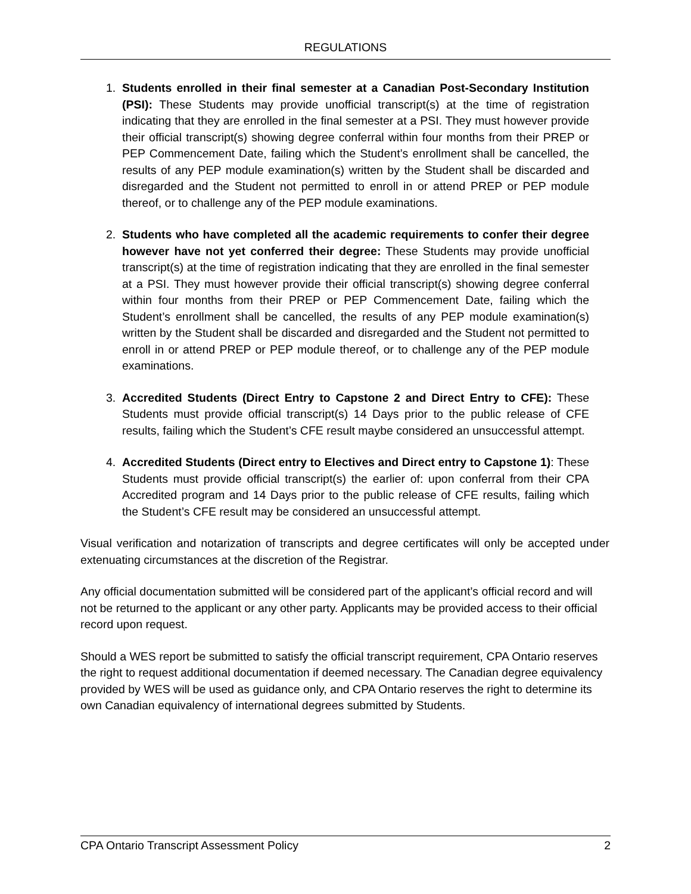REGULATIONS
1. Students enrolled in their final semester at a Canadian Post-Secondary Institution (PSI): These Students may provide unofficial transcript(s) at the time of registration indicating that they are enrolled in the final semester at a PSI. They must however provide their official transcript(s) showing degree conferral within four months from their PREP or PEP Commencement Date, failing which the Student’s enrollment shall be cancelled, the results of any PEP module examination(s) written by the Student shall be discarded and disregarded and the Student not permitted to enroll in or attend PREP or PEP module thereof, or to challenge any of the PEP module examinations.
2. Students who have completed all the academic requirements to confer their degree however have not yet conferred their degree: These Students may provide unofficial transcript(s) at the time of registration indicating that they are enrolled in the final semester at a PSI. They must however provide their official transcript(s) showing degree conferral within four months from their PREP or PEP Commencement Date, failing which the Student’s enrollment shall be cancelled, the results of any PEP module examination(s) written by the Student shall be discarded and disregarded and the Student not permitted to enroll in or attend PREP or PEP module thereof, or to challenge any of the PEP module examinations.
3. Accredited Students (Direct Entry to Capstone 2 and Direct Entry to CFE): These Students must provide official transcript(s) 14 Days prior to the public release of CFE results, failing which the Student’s CFE result maybe considered an unsuccessful attempt.
4. Accredited Students (Direct entry to Electives and Direct entry to Capstone 1): These Students must provide official transcript(s) the earlier of: upon conferral from their CPA Accredited program and 14 Days prior to the public release of CFE results, failing which the Student’s CFE result may be considered an unsuccessful attempt.
Visual verification and notarization of transcripts and degree certificates will only be accepted under extenuating circumstances at the discretion of the Registrar.
Any official documentation submitted will be considered part of the applicant’s official record and will not be returned to the applicant or any other party. Applicants may be provided access to their official record upon request.
Should a WES report be submitted to satisfy the official transcript requirement, CPA Ontario reserves the right to request additional documentation if deemed necessary. The Canadian degree equivalency provided by WES will be used as guidance only, and CPA Ontario reserves the right to determine its own Canadian equivalency of international degrees submitted by Students.
CPA Ontario Transcript Assessment Policy 2